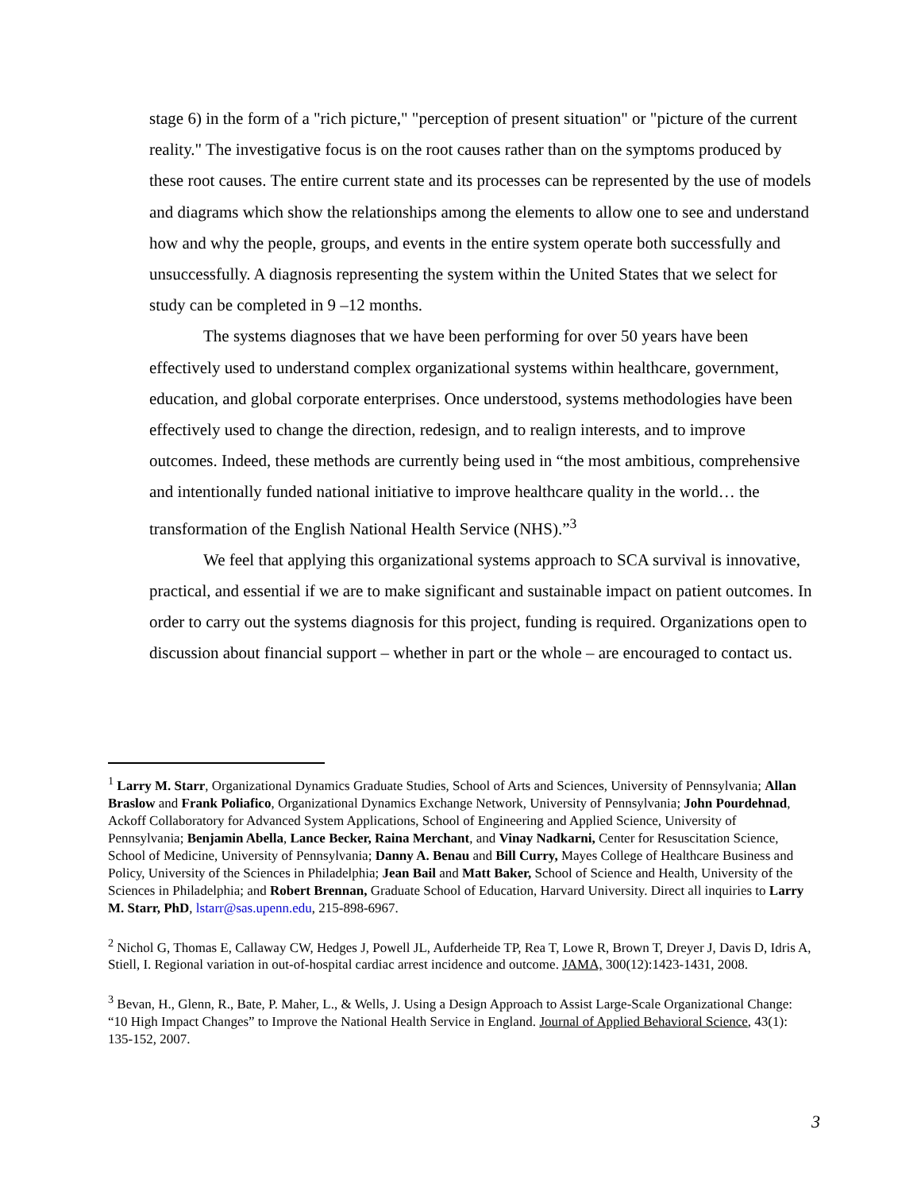stage 6) in the form of a "rich picture," "perception of present situation" or "picture of the current reality." The investigative focus is on the root causes rather than on the symptoms produced by these root causes. The entire current state and its processes can be represented by the use of models and diagrams which show the relationships among the elements to allow one to see and understand how and why the people, groups, and events in the entire system operate both successfully and unsuccessfully. A diagnosis representing the system within the United States that we select for study can be completed in 9 –12 months.
The systems diagnoses that we have been performing for over 50 years have been effectively used to understand complex organizational systems within healthcare, government, education, and global corporate enterprises. Once understood, systems methodologies have been effectively used to change the direction, redesign, and to realign interests, and to improve outcomes. Indeed, these methods are currently being used in “the most ambitious, comprehensive and intentionally funded national initiative to improve healthcare quality in the world… the transformation of the English National Health Service (NHS).”<sup>3</sup>
We feel that applying this organizational systems approach to SCA survival is innovative, practical, and essential if we are to make significant and sustainable impact on patient outcomes. In order to carry out the systems diagnosis for this project, funding is required. Organizations open to discussion about financial support – whether in part or the whole – are encouraged to contact us.
<sup>1</sup> Larry M. Starr, Organizational Dynamics Graduate Studies, School of Arts and Sciences, University of Pennsylvania; Allan Braslow and Frank Poliafico, Organizational Dynamics Exchange Network, University of Pennsylvania; John Pourdehnad, Ackoff Collaboratory for Advanced System Applications, School of Engineering and Applied Science, University of Pennsylvania; Benjamin Abella, Lance Becker, Raina Merchant, and Vinay Nadkarni, Center for Resuscitation Science, School of Medicine, University of Pennsylvania; Danny A. Benau and Bill Curry, Mayes College of Healthcare Business and Policy, University of the Sciences in Philadelphia; Jean Bail and Matt Baker, School of Science and Health, University of the Sciences in Philadelphia; and Robert Brennan, Graduate School of Education, Harvard University. Direct all inquiries to Larry M. Starr, PhD, lstarr@sas.upenn.edu, 215-898-6967.
<sup>2</sup> Nichol G, Thomas E, Callaway CW, Hedges J, Powell JL, Aufderheide TP, Rea T, Lowe R, Brown T, Dreyer J, Davis D, Idris A, Stiell, I. Regional variation in out-of-hospital cardiac arrest incidence and outcome. JAMA, 300(12):1423-1431, 2008.
<sup>3</sup> Bevan, H., Glenn, R., Bate, P. Maher, L., & Wells, J. Using a Design Approach to Assist Large-Scale Organizational Change: “10 High Impact Changes” to Improve the National Health Service in England. Journal of Applied Behavioral Science, 43(1): 135-152, 2007.
3